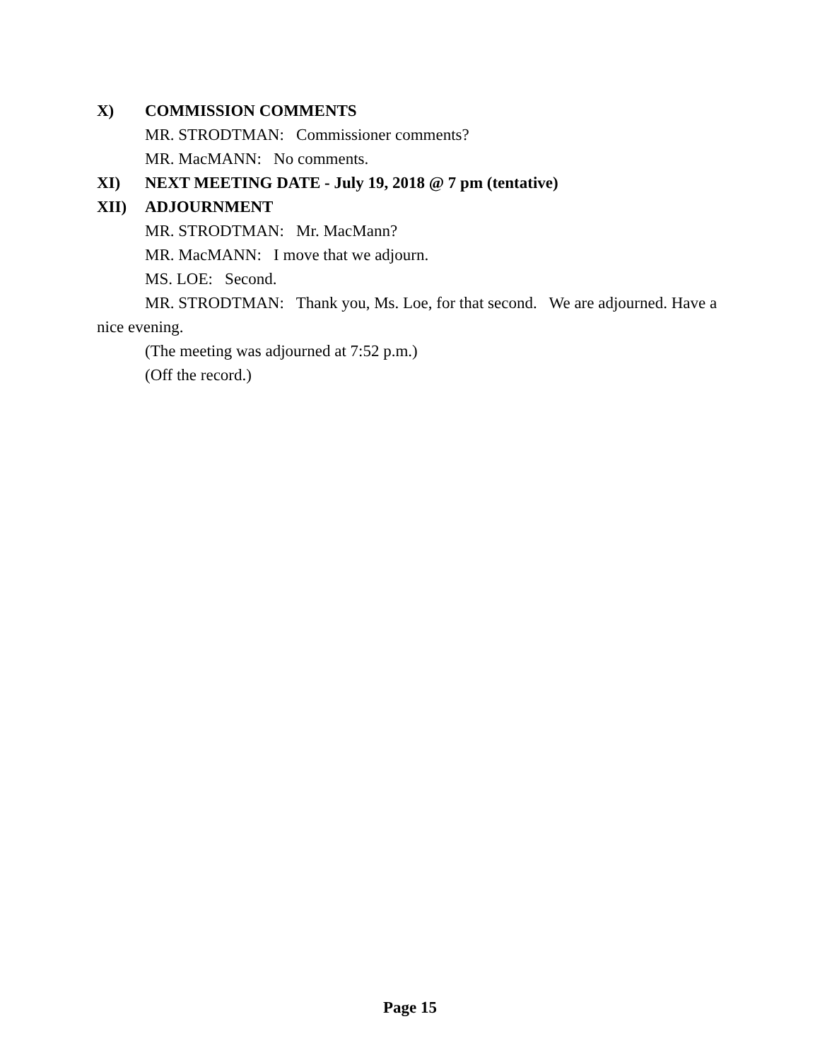X) COMMISSION COMMENTS
MR. STRODTMAN: Commissioner comments?
MR. MacMANN: No comments.
XI) NEXT MEETING DATE - July 19, 2018 @ 7 pm (tentative)
XII) ADJOURNMENT
MR. STRODTMAN: Mr. MacMann?
MR. MacMANN: I move that we adjourn.
MS. LOE: Second.
MR. STRODTMAN: Thank you, Ms. Loe, for that second. We are adjourned. Have a nice evening.
(The meeting was adjourned at 7:52 p.m.)
(Off the record.)
Page 15